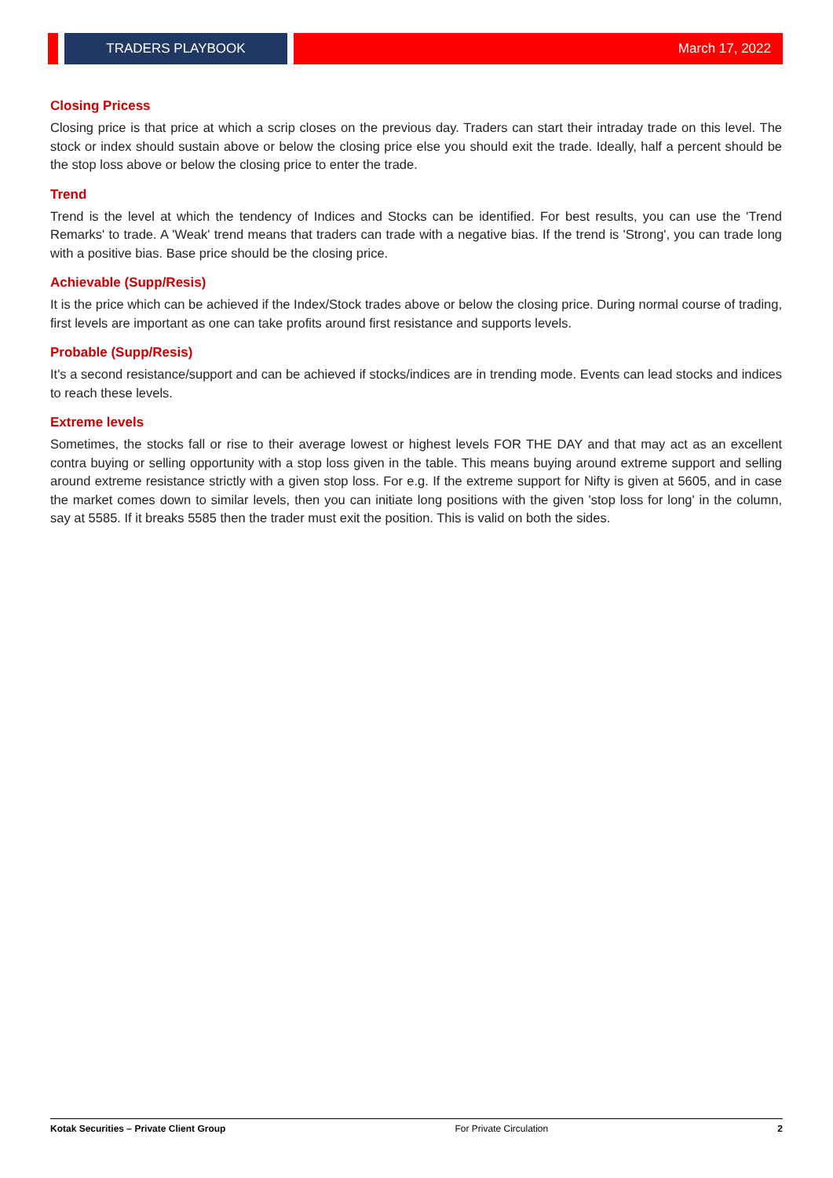TRADERS PLAYBOOK
March 17, 2022
Closing Pricess
Closing price is that price at which a scrip closes on the previous day. Traders can start their intraday trade on this level. The stock or index should sustain above or below the closing price else you should exit the trade. Ideally, half a percent should be the stop loss above or below the closing price to enter the trade.
Trend
Trend is the level at which the tendency of Indices and Stocks can be identified. For best results, you can use the 'Trend Remarks' to trade. A 'Weak' trend means that traders can trade with a negative bias. If the trend is 'Strong', you can trade long with a positive bias. Base price should be the closing price.
Achievable (Supp/Resis)
It is the price which can be achieved if the Index/Stock trades above or below the closing price. During normal course of trading, first levels are important as one can take profits around first resistance and supports levels.
Probable (Supp/Resis)
It's a second resistance/support and can be achieved if stocks/indices are in trending mode. Events can lead stocks and indices to reach these levels.
Extreme levels
Sometimes, the stocks fall or rise to their average lowest or highest levels FOR THE DAY and that may act as an excellent contra buying or selling opportunity with a stop loss given in the table. This means buying around extreme support and selling around extreme resistance strictly with a given stop loss. For e.g. If the extreme support for Nifty is given at 5605, and in case the market comes down to similar levels, then you can initiate long positions with the given 'stop loss for long' in the column, say at 5585. If it breaks 5585 then the trader must exit the position. This is valid on both the sides.
Kotak Securities – Private Client Group For Private Circulation 2